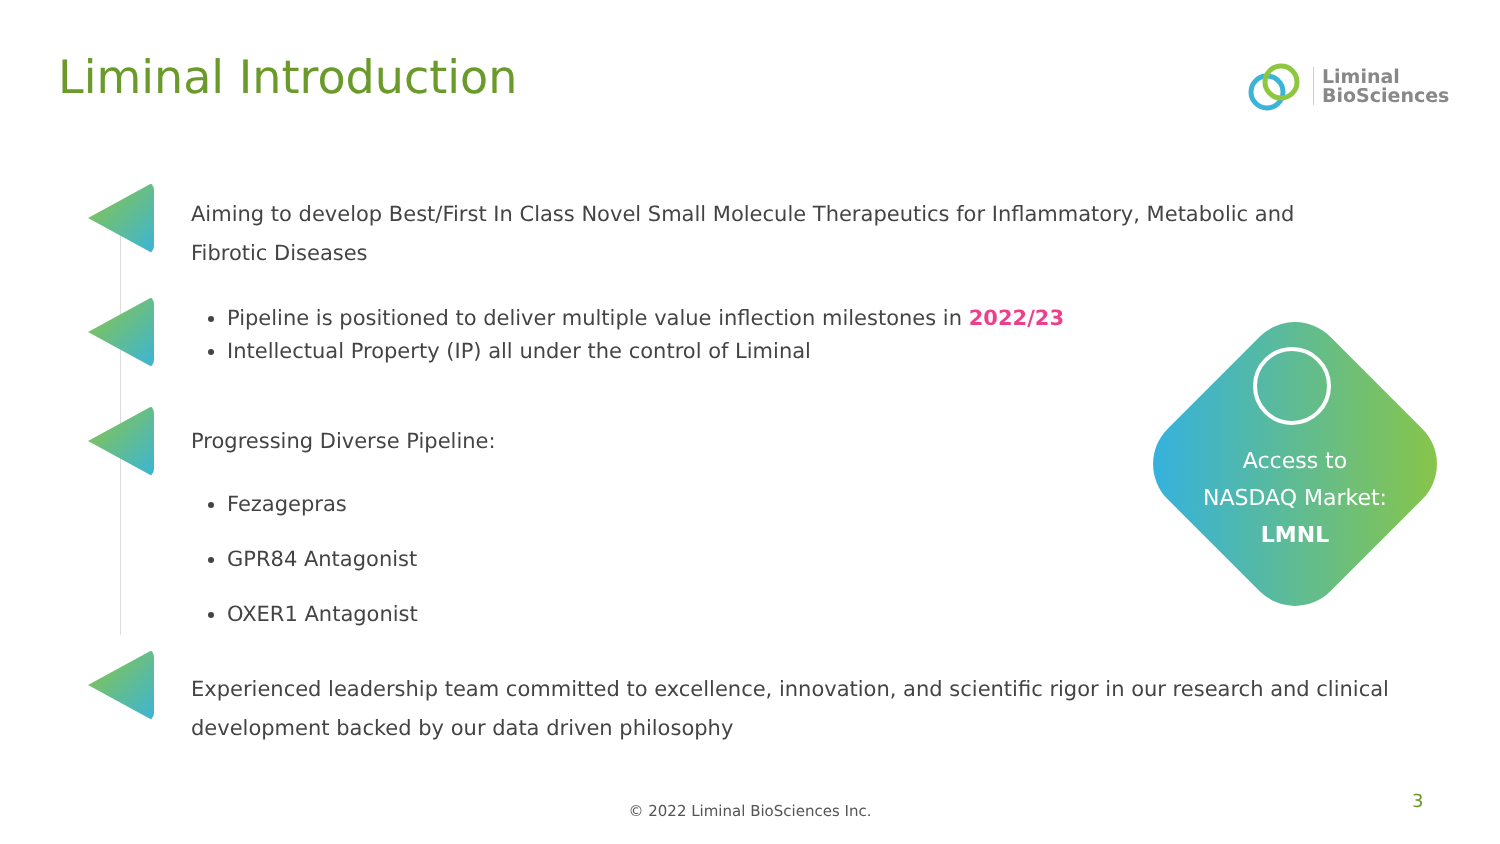Liminal Introduction
Liminal
BioSciences
Aiming to develop Best/First In Class Novel Small Molecule Therapeutics for Inflammatory, Metabolic and Fibrotic Diseases
Pipeline is positioned to deliver multiple value inflection milestones in 2022/23
Intellectual Property (IP) all under the control of Liminal
Progressing Diverse Pipeline:
Fezagepras
GPR84 Antagonist
OXER1 Antagonist
Experienced leadership team committed to excellence, innovation, and scientific rigor in our research and clinical development backed by our data driven philosophy
Access to
NASDAQ Market:
LMNL
© 2022 Liminal BioSciences Inc.
3